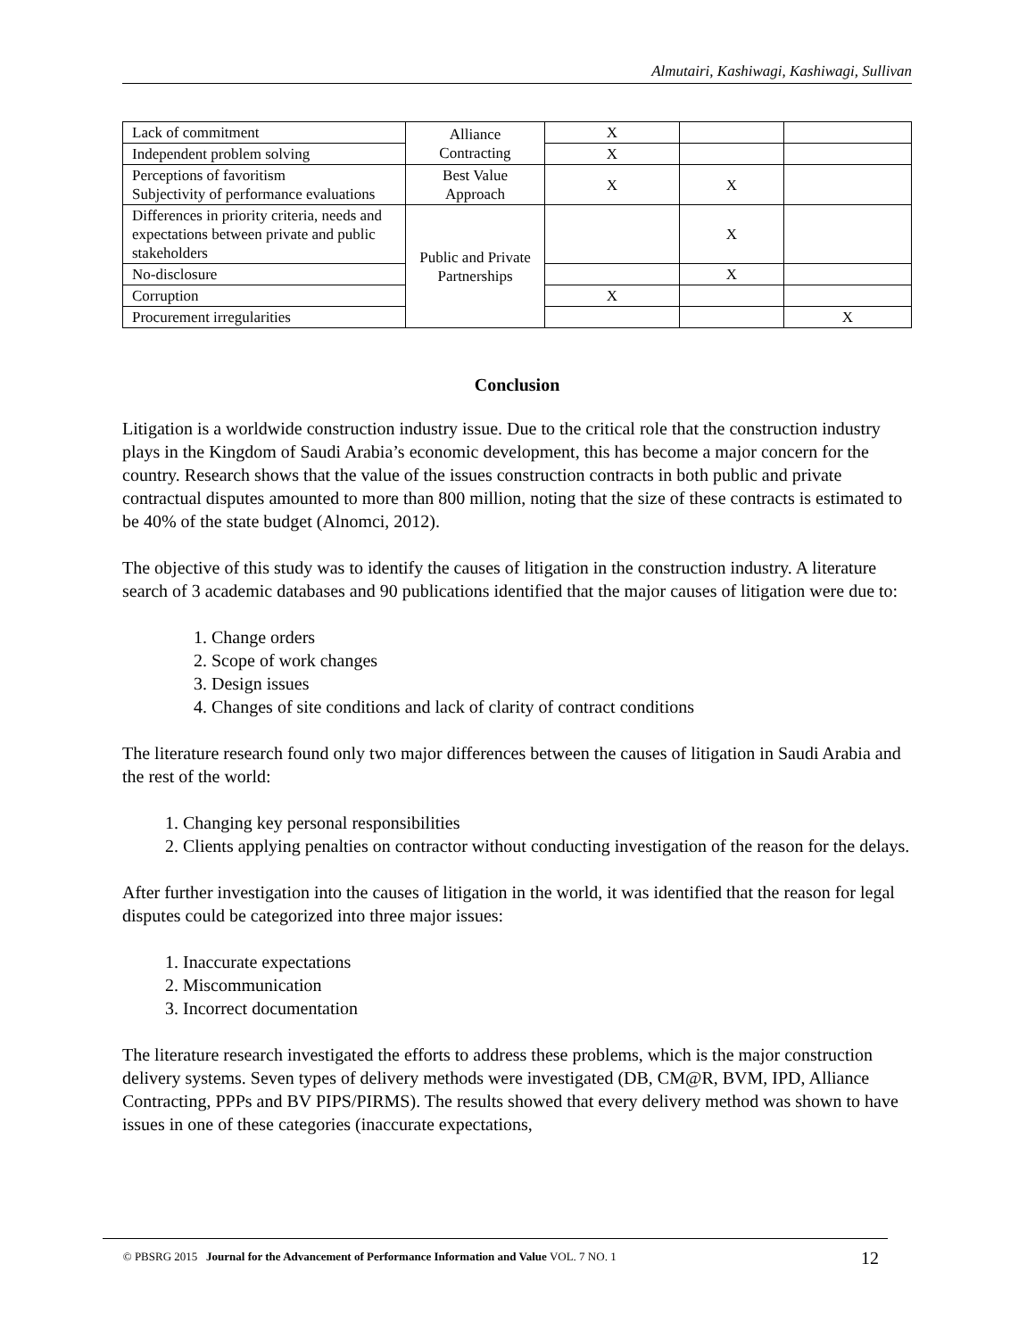Almutairi, Kashiwagi, Kashiwagi, Sullivan
| Lack of commitment | Alliance Contracting | X | | |
| Independent problem solving | | X | | |
| Perceptions of favoritism Subjectivity of performance evaluations | Best Value Approach | X | X | |
| Differences in priority criteria, needs and expectations between private and public stakeholders | Public and Private Partnerships | | X | |
| No-disclosure | | | X | |
| Corruption | | X | | |
| Procurement irregularities | | | | X |
Conclusion
Litigation is a worldwide construction industry issue. Due to the critical role that the construction industry plays in the Kingdom of Saudi Arabia’s economic development, this has become a major concern for the country. Research shows that the value of the issues construction contracts in both public and private contractual disputes amounted to more than 800 million, noting that the size of these contracts is estimated to be 40% of the state budget (Alnomci, 2012).
The objective of this study was to identify the causes of litigation in the construction industry. A literature search of 3 academic databases and 90 publications identified that the major causes of litigation were due to:
1. Change orders
2. Scope of work changes
3. Design issues
4. Changes of site conditions and lack of clarity of contract conditions
The literature research found only two major differences between the causes of litigation in Saudi Arabia and the rest of the world:
1. Changing key personal responsibilities
2. Clients applying penalties on contractor without conducting investigation of the reason for the delays.
After further investigation into the causes of litigation in the world, it was identified that the reason for legal disputes could be categorized into three major issues:
1. Inaccurate expectations
2. Miscommunication
3. Incorrect documentation
The literature research investigated the efforts to address these problems, which is the major construction delivery systems. Seven types of delivery methods were investigated (DB, CM@R, BVM, IPD, Alliance Contracting, PPPs and BV PIPS/PIRMS). The results showed that every delivery method was shown to have issues in one of these categories (inaccurate expectations,
© PBSRG 2015 Journal for the Advancement of Performance Information and Value VOL. 7 NO. 1 12